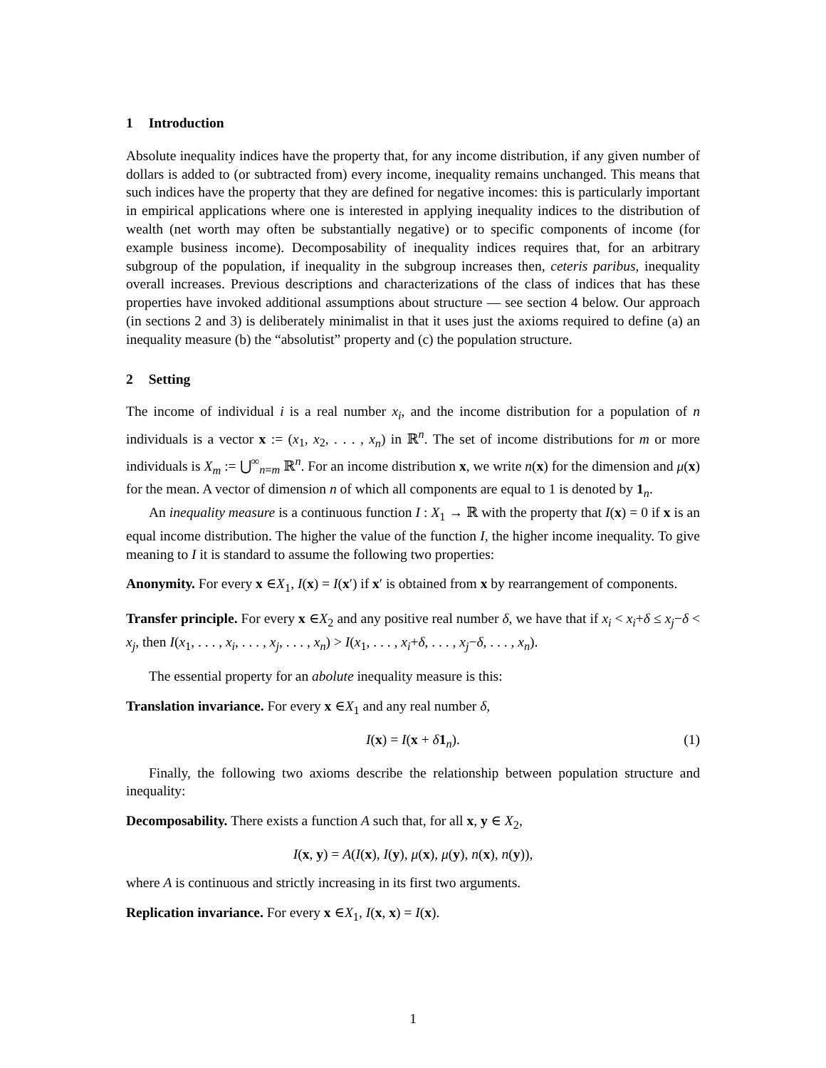1 Introduction
Absolute inequality indices have the property that, for any income distribution, if any given number of dollars is added to (or subtracted from) every income, inequality remains unchanged. This means that such indices have the property that they are defined for negative incomes: this is particularly important in empirical applications where one is interested in applying inequality indices to the distribution of wealth (net worth may often be substantially negative) or to specific components of income (for example business income). Decomposability of inequality indices requires that, for an arbitrary subgroup of the population, if inequality in the subgroup increases then, ceteris paribus, inequality overall increases. Previous descriptions and characterizations of the class of indices that has these properties have invoked additional assumptions about structure — see section 4 below. Our approach (in sections 2 and 3) is deliberately minimalist in that it uses just the axioms required to define (a) an inequality measure (b) the “absolutist” property and (c) the population structure.
2 Setting
The income of individual i is a real number x<sub>i</sub>, and the income distribution for a population of n individuals is a vector x := (x<sub>1</sub>, x<sub>2</sub>, . . . , x<sub>n</sub>) in ℝ<sup>n</sup>. The set of income distributions for m or more individuals is X<sub>m</sub> := ⋃<sup>∞</sup><sub>n=m</sub> ℝ<sup>n</sup>. For an income distribution x, we write n(x) for the dimension and μ(x) for the mean. A vector of dimension n of which all components are equal to 1 is denoted by 1<sub>n</sub>.
An inequality measure is a continuous function I : X<sub>1</sub> → ℝ with the property that I(x) = 0 if x is an equal income distribution. The higher the value of the function I, the higher income inequality. To give meaning to I it is standard to assume the following two properties:
Anonymity. For every x ∈X<sub>1</sub>, I(x) = I(x′) if x′ is obtained from x by rearrangement of components.
Transfer principle. For every x ∈X<sub>2</sub> and any positive real number δ, we have that if x<sub>i</sub> < x<sub>i</sub>+δ ≤ x<sub>j</sub>−δ < x<sub>j</sub>, then I(x<sub>1</sub>, . . . , x<sub>i</sub>, . . . , x<sub>j</sub>, . . . , x<sub>n</sub>) > I(x<sub>1</sub>, . . . , x<sub>i</sub>+δ, . . . , x<sub>j</sub>−δ, . . . , x<sub>n</sub>).
The essential property for an abolute inequality measure is this:
Translation invariance. For every x ∈X<sub>1</sub> and any real number δ,
I(x) = I(x + δ 1<sub>n</sub>). (1)
Finally, the following two axioms describe the relationship between population structure and inequality:
Decomposability. There exists a function A such that, for all x, y ∈ X<sub>2</sub>,
I(x, y) = A(I(x), I(y), μ(x), μ(y), n(x), n(y)),
where A is continuous and strictly increasing in its first two arguments.
Replication invariance. For every x ∈X<sub>1</sub>, I(x, x) = I(x).
1